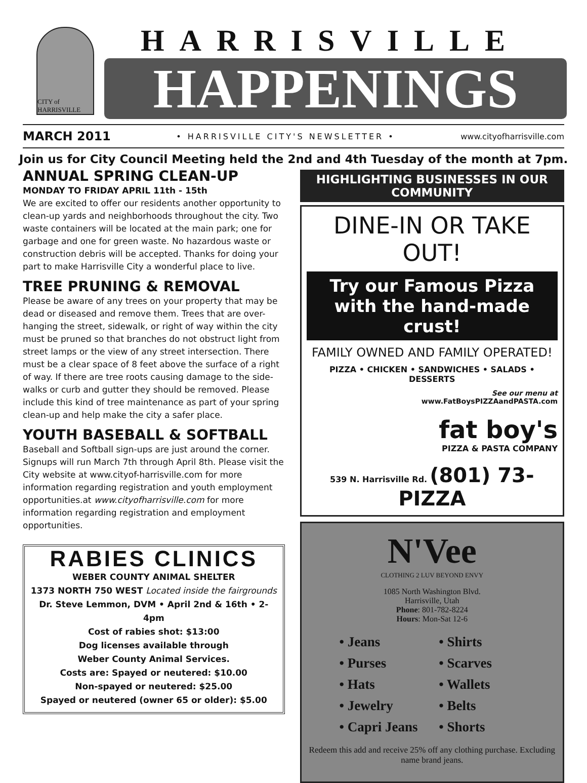CITY of HARRISVILLE
HARRISVILLE
HAPPENINGS
MARCH 2011 • HARRISVILLE CITY'S NEWSLETTER • www.cityofharrisville.com
Join us for City Council Meeting held the 2nd and 4th Tuesday of the month at 7pm.
ANNUAL SPRING CLEAN-UP
MONDAY TO FRIDAY APRIL 11th - 15th
We are excited to offer our residents another opportunity to clean-up yards and neighborhoods throughout the city. Two waste containers will be located at the main park; one for garbage and one for green waste. No hazardous waste or construction debris will be accepted. Thanks for doing your part to make Harrisville City a wonderful place to live.
TREE PRUNING & REMOVAL
Please be aware of any trees on your property that may be dead or diseased and remove them. Trees that are over-hanging the street, sidewalk, or right of way within the city must be pruned so that branches do not obstruct light from street lamps or the view of any street intersection. There must be a clear space of 8 feet above the surface of a right of way. If there are tree roots causing damage to the side-walks or curb and gutter they should be removed. Please include this kind of tree maintenance as part of your spring clean-up and help make the city a safer place.
YOUTH BASEBALL & SOFTBALL
Baseball and Softball sign-ups are just around the corner. Signups will run March 7th through April 8th. Please visit the City website at www.cityof-harrisville.com for more information regarding registration and youth employment opportunities.at www.cityofharrisville.com for more information regarding registration and employment opportunities.
RABIES CLINICS
WEBER COUNTY ANIMAL SHELTER
1373 NORTH 750 WEST Located inside the fairgrounds
Dr. Steve Lemmon, DVM • April 2nd & 16th • 2-4pm
Cost of rabies shot: $13:00
Dog licenses available through
Weber County Animal Services.
Costs are: Spayed or neutered: $10.00
Non-spayed or neutered: $25.00
Spayed or neutered (owner 65 or older): $5.00
HIGHLIGHTING BUSINESSES IN OUR COMMUNITY
DINE-IN OR TAKE OUT!
Try our Famous Pizza with the hand-made crust!
FAMILY OWNED AND FAMILY OPERATED!
PIZZA • CHICKEN • SANDWICHES • SALADS • DESSERTS
See our menu at
www.FatBoysPIZZAandPASTA.com
fat boy's
PIZZA & PASTA COMPANY
539 N. Harrisville Rd. (801) 73-PIZZA
N'Vee
CLOTHING 2 LUV BEYOND ENVY
1085 North Washington Blvd.
Harrisville, Utah
Phone: 801-782-8224
Hours: Mon-Sat 12-6
• Jeans
• Purses
• Hats
• Jewelry
• Capri Jeans
• Shirts
• Scarves
• Wallets
• Belts
• Shorts
Redeem this add and receive 25% off any clothing purchase. Excluding name brand jeans.